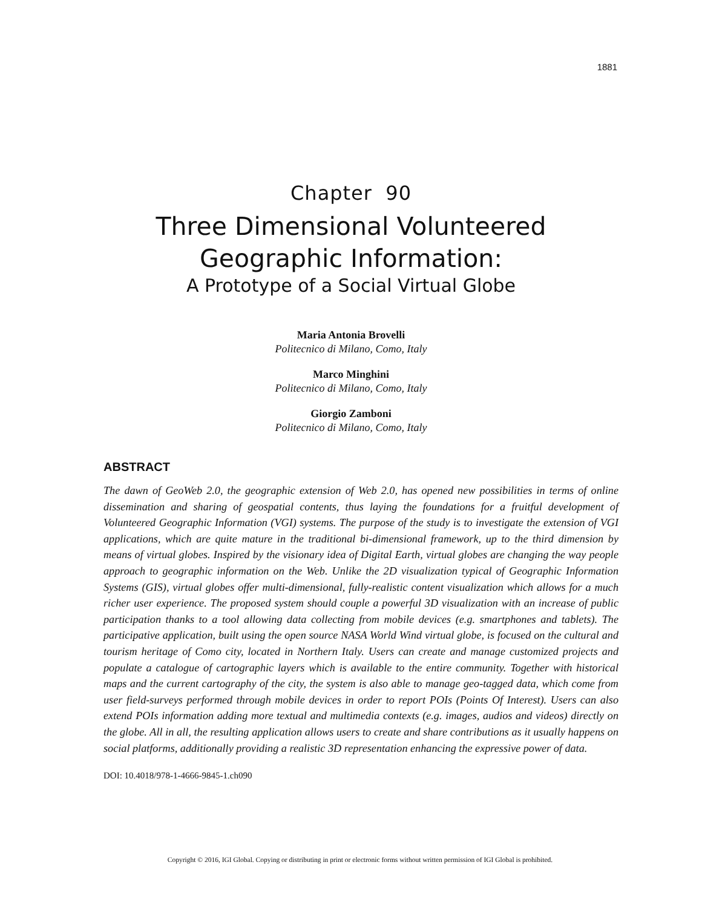1881
Chapter 90
Three Dimensional Volunteered
Geographic Information:
A Prototype of a Social Virtual Globe
Maria Antonia Brovelli
Politecnico di Milano, Como, Italy
Marco Minghini
Politecnico di Milano, Como, Italy
Giorgio Zamboni
Politecnico di Milano, Como, Italy
ABSTRACT
The dawn of GeoWeb 2.0, the geographic extension of Web 2.0, has opened new possibilities in terms of online dissemination and sharing of geospatial contents, thus laying the foundations for a fruitful development of Volunteered Geographic Information (VGI) systems. The purpose of the study is to investigate the extension of VGI applications, which are quite mature in the traditional bi-dimensional framework, up to the third dimension by means of virtual globes. Inspired by the visionary idea of Digital Earth, virtual globes are changing the way people approach to geographic information on the Web. Unlike the 2D visualization typical of Geographic Information Systems (GIS), virtual globes offer multi-dimensional, fully-realistic content visualization which allows for a much richer user experience. The proposed system should couple a powerful 3D visualization with an increase of public participation thanks to a tool allowing data collecting from mobile devices (e.g. smartphones and tablets). The participative application, built using the open source NASA World Wind virtual globe, is focused on the cultural and tourism heritage of Como city, located in Northern Italy. Users can create and manage customized projects and populate a catalogue of cartographic layers which is available to the entire community. Together with historical maps and the current cartography of the city, the system is also able to manage geo-tagged data, which come from user field-surveys performed through mobile devices in order to report POIs (Points Of Interest). Users can also extend POIs information adding more textual and multimedia contexts (e.g. images, audios and videos) directly on the globe. All in all, the resulting application allows users to create and share contributions as it usually happens on social platforms, additionally providing a realistic 3D representation enhancing the expressive power of data.
DOI: 10.4018/978-1-4666-9845-1.ch090
Copyright © 2016, IGI Global. Copying or distributing in print or electronic forms without written permission of IGI Global is prohibited.